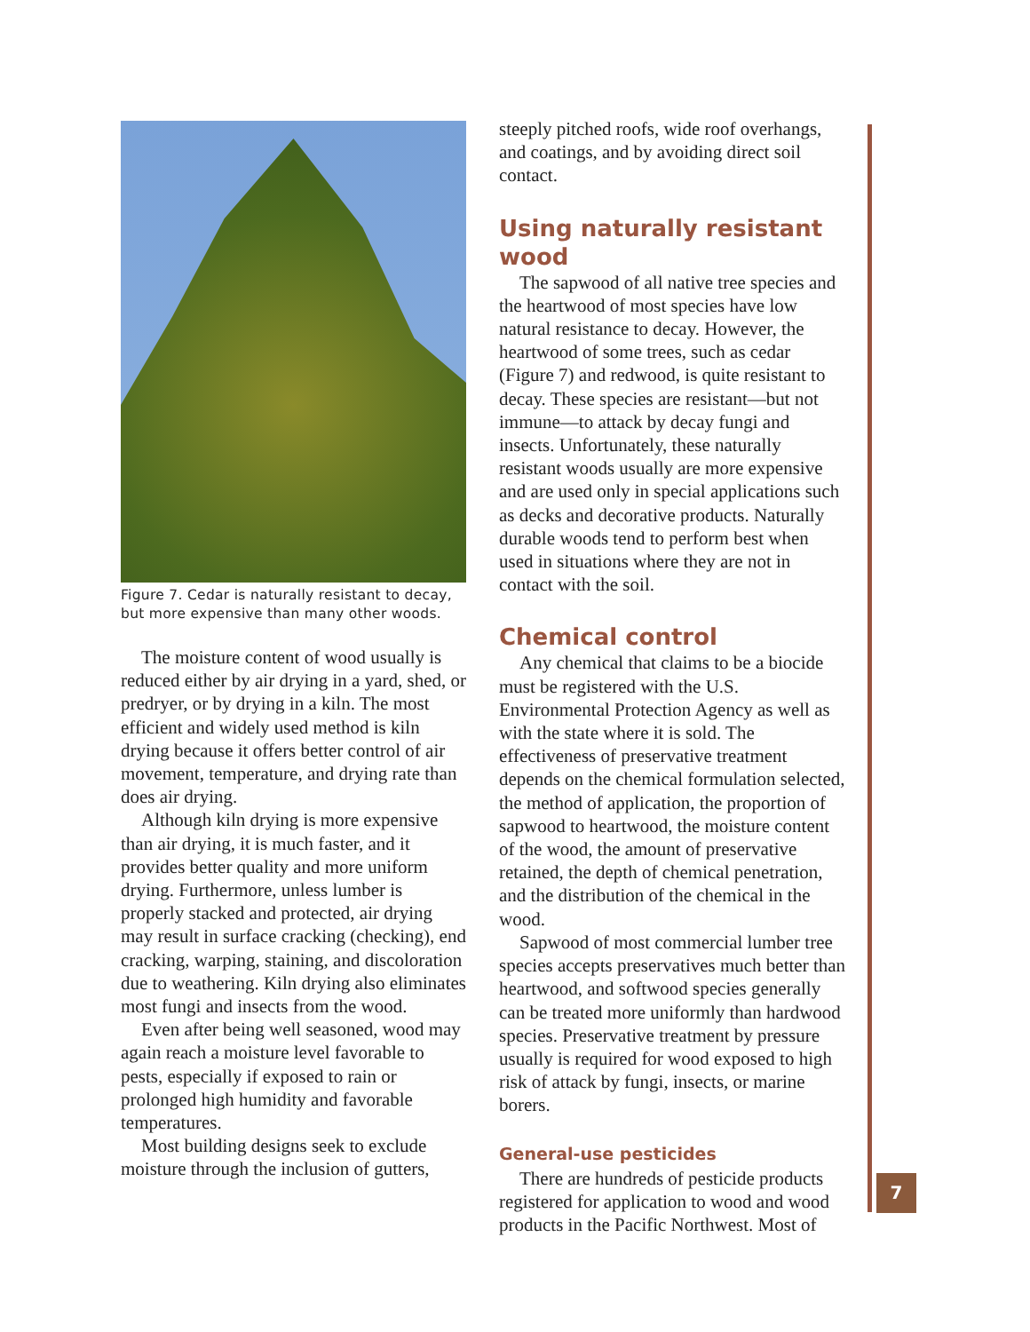Figure 7. Cedar is naturally resistant to decay, but more expensive than many other woods.
The moisture content of wood usually is reduced either by air drying in a yard, shed, or predryer, or by drying in a kiln. The most efficient and widely used method is kiln drying because it offers better control of air movement, temperature, and drying rate than does air drying.
Although kiln drying is more expensive than air drying, it is much faster, and it provides better quality and more uniform drying. Furthermore, unless lumber is properly stacked and protected, air drying may result in surface cracking (checking), end cracking, warping, staining, and discoloration due to weathering. Kiln drying also eliminates most fungi and insects from the wood.
Even after being well seasoned, wood may again reach a moisture level favorable to pests, especially if exposed to rain or prolonged high humidity and favorable temperatures.
Most building designs seek to exclude moisture through the inclusion of gutters,
steeply pitched roofs, wide roof overhangs, and coatings, and by avoiding direct soil contact.
Using naturally resistant wood
The sapwood of all native tree species and the heartwood of most species have low natural resistance to decay. However, the heartwood of some trees, such as cedar (Figure 7) and redwood, is quite resistant to decay. These species are resistant—but not immune—to attack by decay fungi and insects. Unfortunately, these naturally resistant woods usually are more expensive and are used only in special applications such as decks and decorative products. Naturally durable woods tend to perform best when used in situations where they are not in contact with the soil.
Chemical control
Any chemical that claims to be a biocide must be registered with the U.S. Environmental Protection Agency as well as with the state where it is sold. The effectiveness of preservative treatment depends on the chemical formulation selected, the method of application, the proportion of sapwood to heartwood, the moisture content of the wood, the amount of preservative retained, the depth of chemical penetration, and the distribution of the chemical in the wood.
Sapwood of most commercial lumber tree species accepts preservatives much better than heartwood, and softwood species generally can be treated more uniformly than hardwood species. Preservative treatment by pressure usually is required for wood exposed to high risk of attack by fungi, insects, or marine borers.
General-use pesticides
There are hundreds of pesticide products registered for application to wood and wood products in the Pacific Northwest. Most of
7